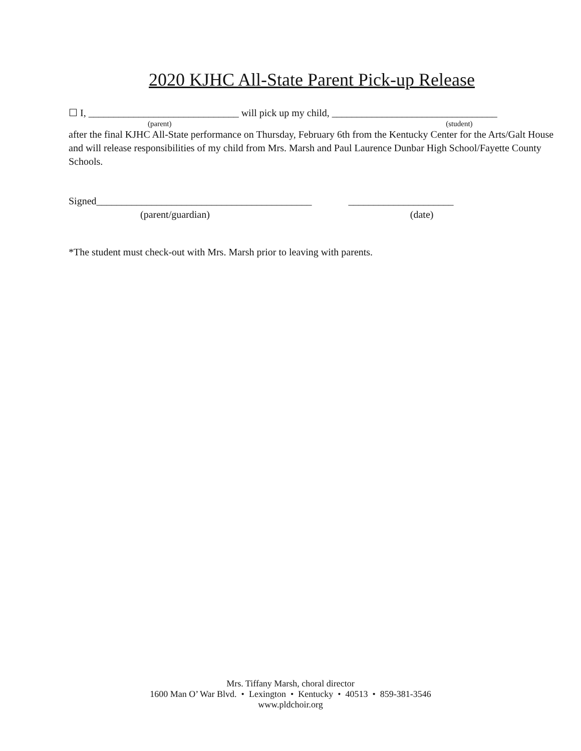2020 KJHC All-State Parent Pick-up Release
☐ I, ______________________________ will pick up my child, _________________________________
(parent) (student)
after the final KJHC All-State performance on Thursday, February 6th from the Kentucky Center for the Arts/Galt House and will release responsibilities of my child from Mrs. Marsh and Paul Laurence Dunbar High School/Fayette County Schools.
Signed___________________________________________ _____________________
(parent/guardian) (date)
*The student must check-out with Mrs. Marsh prior to leaving with parents.
Mrs. Tiffany Marsh, choral director
1600 Man O’ War Blvd. • Lexington • Kentucky • 40513 • 859-381-3546
www.pldchoir.org